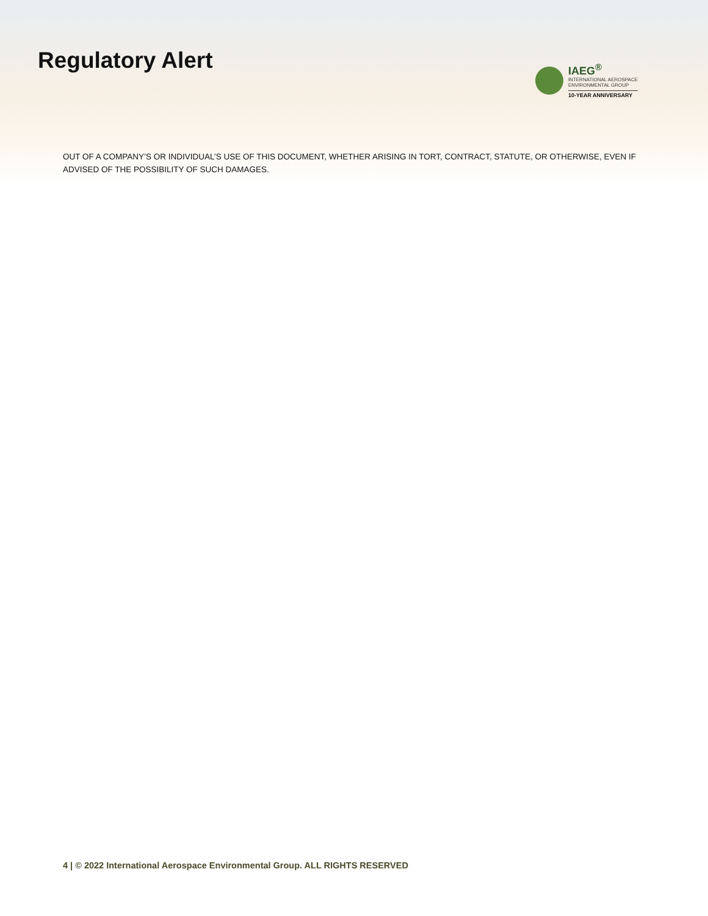Regulatory Alert
IAEG<sup>®</sup>
INTERNATIONAL AEROSPACE
ENVIRONMENTAL GROUP
10-YEAR ANNIVERSARY
OUT OF A COMPANY’S OR INDIVIDUAL’S USE OF THIS DOCUMENT, WHETHER ARISING IN TORT, CONTRACT, STATUTE, OR OTHERWISE, EVEN IF ADVISED OF THE POSSIBILITY OF SUCH DAMAGES.
4 | © 2022 International Aerospace Environmental Group. ALL RIGHTS RESERVED